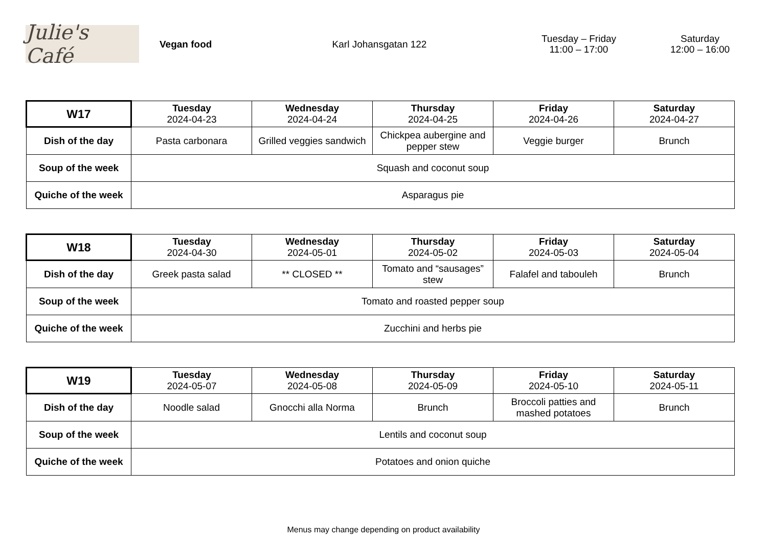Julie's Café
Vegan food Karl Johansgatan 122
Tuesday – Friday
11:00 – 17:00
Saturday
12:00 – 16:00
| W17 | Tuesday 2024-04-23 | Wednesday 2024-04-24 | Thursday 2024-04-25 | Friday 2024-04-26 | Saturday 2024-04-27 |
| Dish of the day | Pasta carbonara | Grilled veggies sandwich | Chickpea aubergine and pepper stew | Veggie burger | Brunch |
| Soup of the week | Squash and coconut soup | | | | |
| Quiche of the week | Asparagus pie | | | | |
| W18 | Tuesday 2024-04-30 | Wednesday 2024-05-01 | Thursday 2024-05-02 | Friday 2024-05-03 | Saturday 2024-05-04 |
| Dish of the day | Greek pasta salad | ** CLOSED ** | Tomato and “sausages” stew | Falafel and tabouleh | Brunch |
| Soup of the week | Tomato and roasted pepper soup | | | | |
| Quiche of the week | Zucchini and herbs pie | | | | |
| W19 | Tuesday 2024-05-07 | Wednesday 2024-05-08 | Thursday 2024-05-09 | Friday 2024-05-10 | Saturday 2024-05-11 |
| Dish of the day | Noodle salad | Gnocchi alla Norma | Brunch | Broccoli patties and mashed potatoes | Brunch |
| Soup of the week | Lentils and coconut soup | | | | |
| Quiche of the week | Potatoes and onion quiche | | | | |
Menus may change depending on product availability